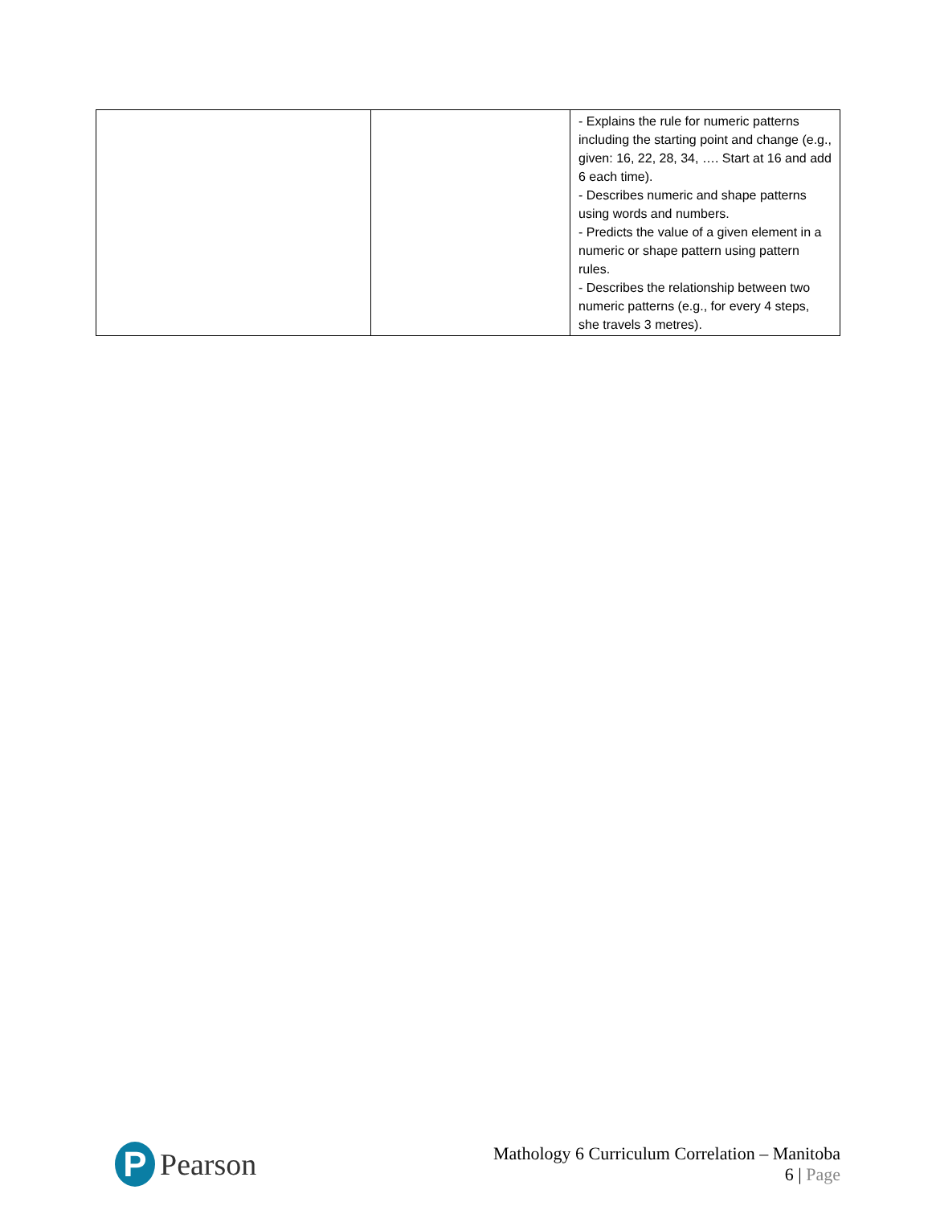| | | - Explains the rule for numeric patterns including the starting point and change (e.g., given: 16, 22, 28, 34, …. Start at 16 and add 6 each time). - Describes numeric and shape patterns using words and numbers. - Predicts the value of a given element in a numeric or shape pattern using pattern rules. - Describes the relationship between two numeric patterns (e.g., for every 4 steps, she travels 3 metres). |
P
Pearson
Mathology 6 Curriculum Correlation – Manitoba
6 | Page